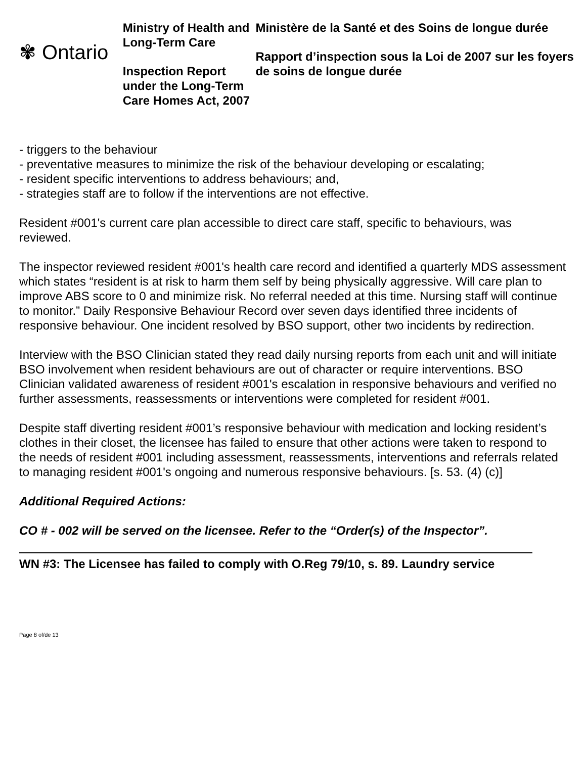✾ Ontario
Ministry of Health and Long-Term Care
Inspection Report under the Long-Term Care Homes Act, 2007
Ministère de la Santé et des Soins de longue durée
Rapport d’inspection sous la Loi de 2007 sur les foyers de soins de longue durée
- triggers to the behaviour
- preventative measures to minimize the risk of the behaviour developing or escalating;
- resident specific interventions to address behaviours; and,
- strategies staff are to follow if the interventions are not effective.
Resident #001's current care plan accessible to direct care staff, specific to behaviours, was reviewed.
The inspector reviewed resident #001's health care record and identified a quarterly MDS assessment which states “resident is at risk to harm them self by being physically aggressive. Will care plan to improve ABS score to 0 and minimize risk. No referral needed at this time. Nursing staff will continue to monitor.” Daily Responsive Behaviour Record over seven days identified three incidents of responsive behaviour. One incident resolved by BSO support, other two incidents by redirection.
Interview with the BSO Clinician stated they read daily nursing reports from each unit and will initiate BSO involvement when resident behaviours are out of character or require interventions. BSO Clinician validated awareness of resident #001's escalation in responsive behaviours and verified no further assessments, reassessments or interventions were completed for resident #001.
Despite staff diverting resident #001’s responsive behaviour with medication and locking resident’s clothes in their closet, the licensee has failed to ensure that other actions were taken to respond to the needs of resident #001 including assessment, reassessments, interventions and referrals related to managing resident #001's ongoing and numerous responsive behaviours. [s. 53. (4) (c)]
Additional Required Actions:
CO # - 002 will be served on the licensee. Refer to the “Order(s) of the Inspector”.
WN #3: The Licensee has failed to comply with O.Reg 79/10, s. 89. Laundry service
Page 8 of/de 13